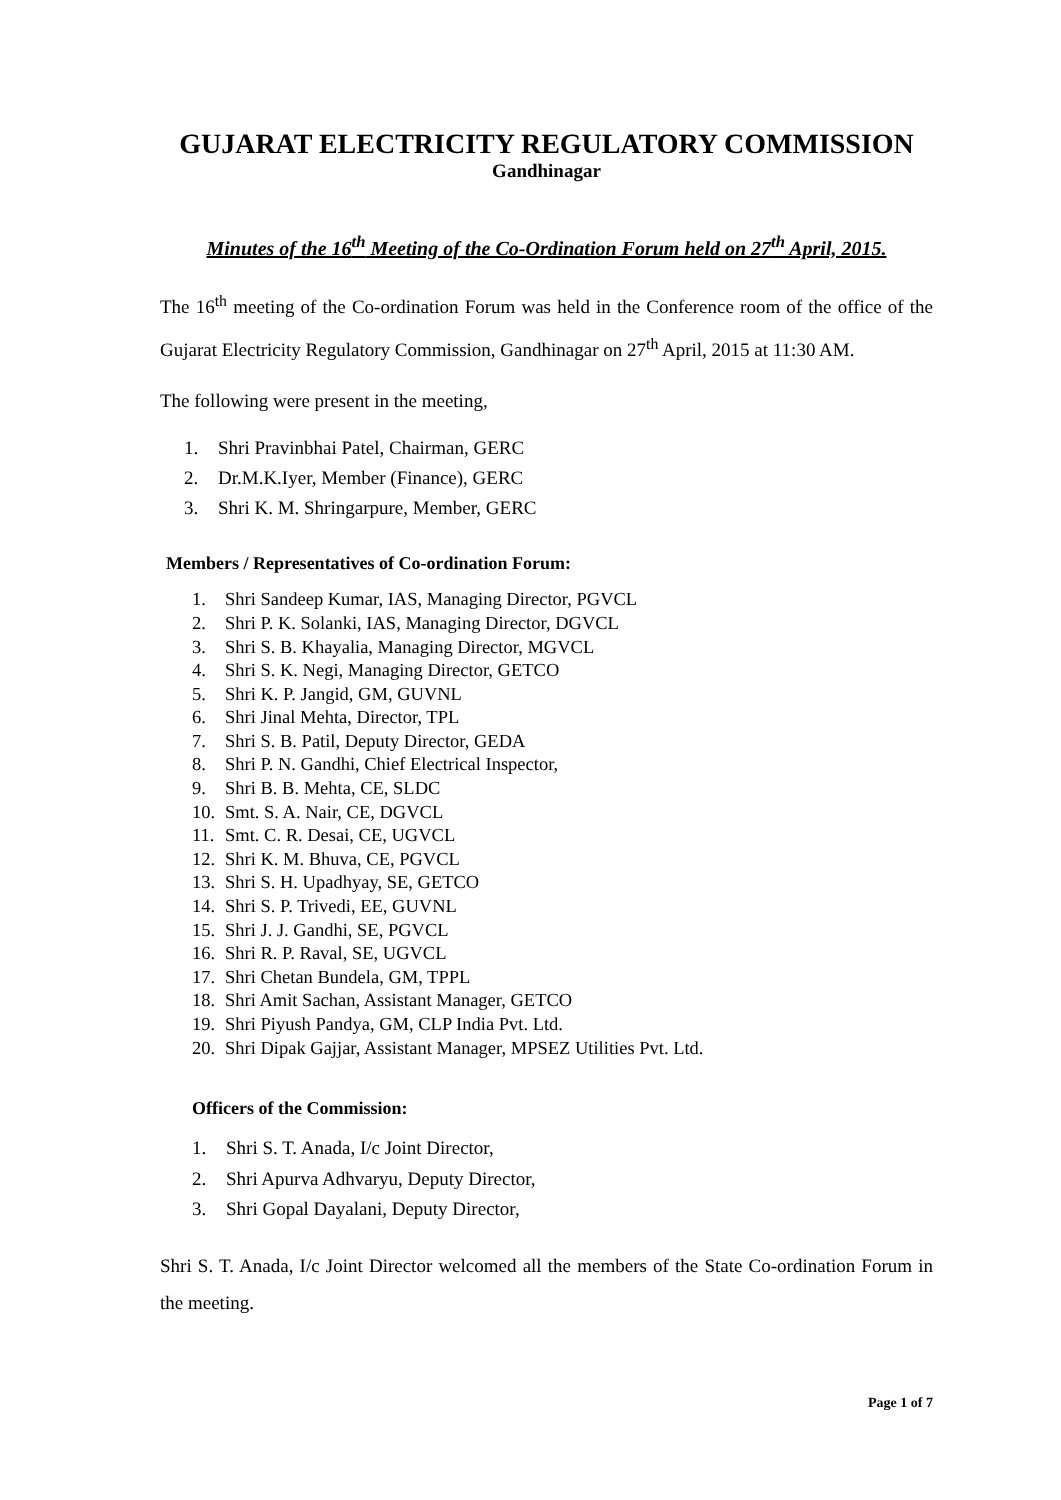GUJARAT ELECTRICITY REGULATORY COMMISSION
Gandhinagar
Minutes of the 16<sup>th</sup> Meeting of the Co-Ordination Forum held on 27<sup>th</sup> April, 2015.
The 16<sup>th</sup> meeting of the Co-ordination Forum was held in the Conference room of the office of the Gujarat Electricity Regulatory Commission, Gandhinagar on 27<sup>th</sup> April, 2015 at 11:30 AM.
The following were present in the meeting,
1. Shri Pravinbhai Patel, Chairman, GERC
2. Dr.M.K.Iyer, Member (Finance), GERC
3. Shri K. M. Shringarpure, Member, GERC
Members / Representatives of Co-ordination Forum:
1. Shri Sandeep Kumar, IAS, Managing Director, PGVCL
2. Shri P. K. Solanki, IAS, Managing Director, DGVCL
3. Shri S. B. Khayalia, Managing Director, MGVCL
4. Shri S. K. Negi, Managing Director, GETCO
5. Shri K. P. Jangid, GM, GUVNL
6. Shri Jinal Mehta, Director, TPL
7. Shri S. B. Patil, Deputy Director, GEDA
8. Shri P. N. Gandhi, Chief Electrical Inspector,
9. Shri B. B. Mehta, CE, SLDC
10. Smt. S. A. Nair, CE, DGVCL
11. Smt. C. R. Desai, CE, UGVCL
12. Shri K. M. Bhuva, CE, PGVCL
13. Shri S. H. Upadhyay, SE, GETCO
14. Shri S. P. Trivedi, EE, GUVNL
15. Shri J. J. Gandhi, SE, PGVCL
16. Shri R. P. Raval, SE, UGVCL
17. Shri Chetan Bundela, GM, TPPL
18. Shri Amit Sachan, Assistant Manager, GETCO
19. Shri Piyush Pandya, GM, CLP India Pvt. Ltd.
20. Shri Dipak Gajjar, Assistant Manager, MPSEZ Utilities Pvt. Ltd.
Officers of the Commission:
1. Shri S. T. Anada, I/c Joint Director,
2. Shri Apurva Adhvaryu, Deputy Director,
3. Shri Gopal Dayalani, Deputy Director,
Shri S. T. Anada, I/c Joint Director welcomed all the members of the State Co-ordination Forum in the meeting.
Page 1 of 7